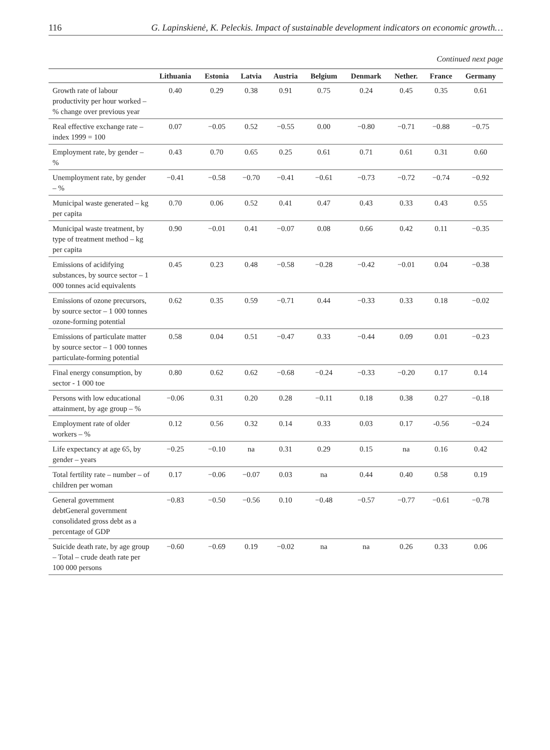116 G. Lapinskienė, K. Peleckis. Impact of sustainable development indicators on economic growth…
Continued next page
| | Lithuania | Estonia | Latvia | Austria | Belgium | Denmark | Nether. | France | Germany |
| --- | --- | --- | --- | --- | --- | --- | --- | --- | --- |
| Growth rate of labour productivity per hour worked – % change over previous year | 0.40 | 0.29 | 0.38 | 0.91 | 0.75 | 0.24 | 0.45 | 0.35 | 0.61 |
| Real effective exchange rate – index 1999 = 100 | 0.07 | −0.05 | 0.52 | −0.55 | 0.00 | −0.80 | −0.71 | −0.88 | −0.75 |
| Employment rate, by gender – % | 0.43 | 0.70 | 0.65 | 0.25 | 0.61 | 0.71 | 0.61 | 0.31 | 0.60 |
| Unemployment rate, by gender – % | −0.41 | −0.58 | −0.70 | −0.41 | −0.61 | −0.73 | −0.72 | −0.74 | −0.92 |
| Municipal waste generated – kg per capita | 0.70 | 0.06 | 0.52 | 0.41 | 0.47 | 0.43 | 0.33 | 0.43 | 0.55 |
| Municipal waste treatment, by type of treatment method – kg per capita | 0.90 | −0.01 | 0.41 | −0.07 | 0.08 | 0.66 | 0.42 | 0.11 | −0.35 |
| Emissions of acidifying substances, by source sector – 1 000 tonnes acid equivalents | 0.45 | 0.23 | 0.48 | −0.58 | −0.28 | −0.42 | −0.01 | 0.04 | −0.38 |
| Emissions of ozone precursors, by source sector – 1 000 tonnes ozone-forming potential | 0.62 | 0.35 | 0.59 | −0.71 | 0.44 | −0.33 | 0.33 | 0.18 | −0.02 |
| Emissions of particulate matter by source sector – 1 000 tonnes particulate-forming potential | 0.58 | 0.04 | 0.51 | −0.47 | 0.33 | −0.44 | 0.09 | 0.01 | −0.23 |
| Final energy consumption, by sector - 1 000 toe | 0.80 | 0.62 | 0.62 | −0.68 | −0.24 | −0.33 | −0.20 | 0.17 | 0.14 |
| Persons with low educational attainment, by age group – % | −0.06 | 0.31 | 0.20 | 0.28 | −0.11 | 0.18 | 0.38 | 0.27 | −0.18 |
| Employment rate of older workers – % | 0.12 | 0.56 | 0.32 | 0.14 | 0.33 | 0.03 | 0.17 | -0.56 | −0.24 |
| Life expectancy at age 65, by gender – years | −0.25 | −0.10 | na | 0.31 | 0.29 | 0.15 | na | 0.16 | 0.42 |
| Total fertility rate – number – of children per woman | 0.17 | −0.06 | −0.07 | 0.03 | na | 0.44 | 0.40 | 0.58 | 0.19 |
| General government debtGeneral government consolidated gross debt as a percentage of GDP | −0.83 | −0.50 | −0.56 | 0.10 | −0.48 | −0.57 | −0.77 | −0.61 | −0.78 |
| Suicide death rate, by age group – Total – crude death rate per 100 000 persons | −0.60 | −0.69 | 0.19 | −0.02 | na | na | 0.26 | 0.33 | 0.06 |